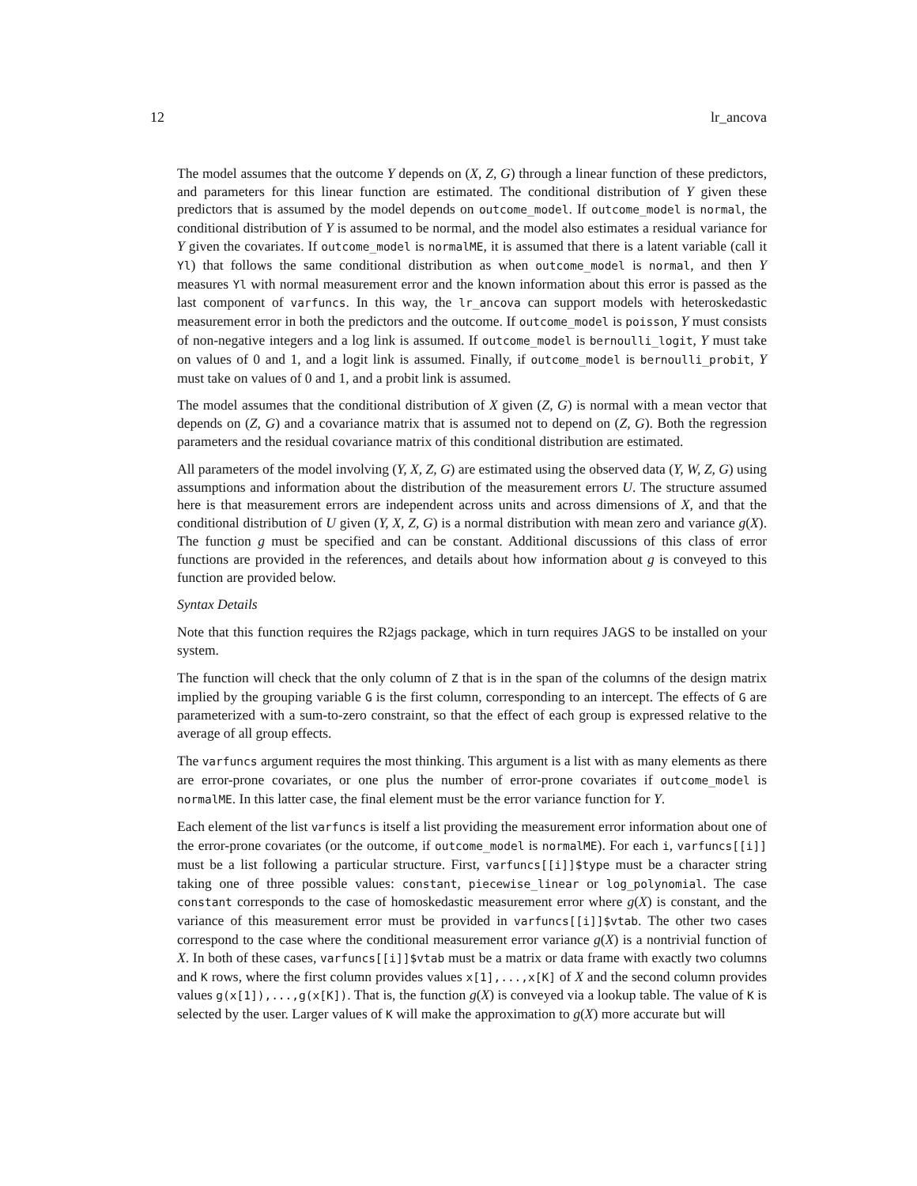12 lr_ancova
The model assumes that the outcome Y depends on (X, Z, G) through a linear function of these predictors, and parameters for this linear function are estimated. The conditional distribution of Y given these predictors that is assumed by the model depends on outcome_model. If outcome_model is normal, the conditional distribution of Y is assumed to be normal, and the model also estimates a residual variance for Y given the covariates. If outcome_model is normalME, it is assumed that there is a latent variable (call it Yl) that follows the same conditional distribution as when outcome_model is normal, and then Y measures Yl with normal measurement error and the known information about this error is passed as the last component of varfuncs. In this way, the lr_ancova can support models with heteroskedastic measurement error in both the predictors and the outcome. If outcome_model is poisson, Y must consists of non-negative integers and a log link is assumed. If outcome_model is bernoulli_logit, Y must take on values of 0 and 1, and a logit link is assumed. Finally, if outcome_model is bernoulli_probit, Y must take on values of 0 and 1, and a probit link is assumed.
The model assumes that the conditional distribution of X given (Z, G) is normal with a mean vector that depends on (Z, G) and a covariance matrix that is assumed not to depend on (Z, G). Both the regression parameters and the residual covariance matrix of this conditional distribution are estimated.
All parameters of the model involving (Y, X, Z, G) are estimated using the observed data (Y, W, Z, G) using assumptions and information about the distribution of the measurement errors U. The structure assumed here is that measurement errors are independent across units and across dimensions of X, and that the conditional distribution of U given (Y, X, Z, G) is a normal distribution with mean zero and variance g(X). The function g must be specified and can be constant. Additional discussions of this class of error functions are provided in the references, and details about how information about g is conveyed to this function are provided below.
Syntax Details
Note that this function requires the R2jags package, which in turn requires JAGS to be installed on your system.
The function will check that the only column of Z that is in the span of the columns of the design matrix implied by the grouping variable G is the first column, corresponding to an intercept. The effects of G are parameterized with a sum-to-zero constraint, so that the effect of each group is expressed relative to the average of all group effects.
The varfuncs argument requires the most thinking. This argument is a list with as many elements as there are error-prone covariates, or one plus the number of error-prone covariates if outcome_model is normalME. In this latter case, the final element must be the error variance function for Y.
Each element of the list varfuncs is itself a list providing the measurement error information about one of the error-prone covariates (or the outcome, if outcome_model is normalME). For each i, varfuncs[[i]] must be a list following a particular structure. First, varfuncs[[i]]$type must be a character string taking one of three possible values: constant, piecewise_linear or log_polynomial. The case constant corresponds to the case of homoskedastic measurement error where g(X) is constant, and the variance of this measurement error must be provided in varfuncs[[i]]$vtab. The other two cases correspond to the case where the conditional measurement error variance g(X) is a nontrivial function of X. In both of these cases, varfuncs[[i]]$vtab must be a matrix or data frame with exactly two columns and K rows, where the first column provides values x[1],...,x[K] of X and the second column provides values g(x[1]),...,g(x[K]). That is, the function g(X) is conveyed via a lookup table. The value of K is selected by the user. Larger values of K will make the approximation to g(X) more accurate but will